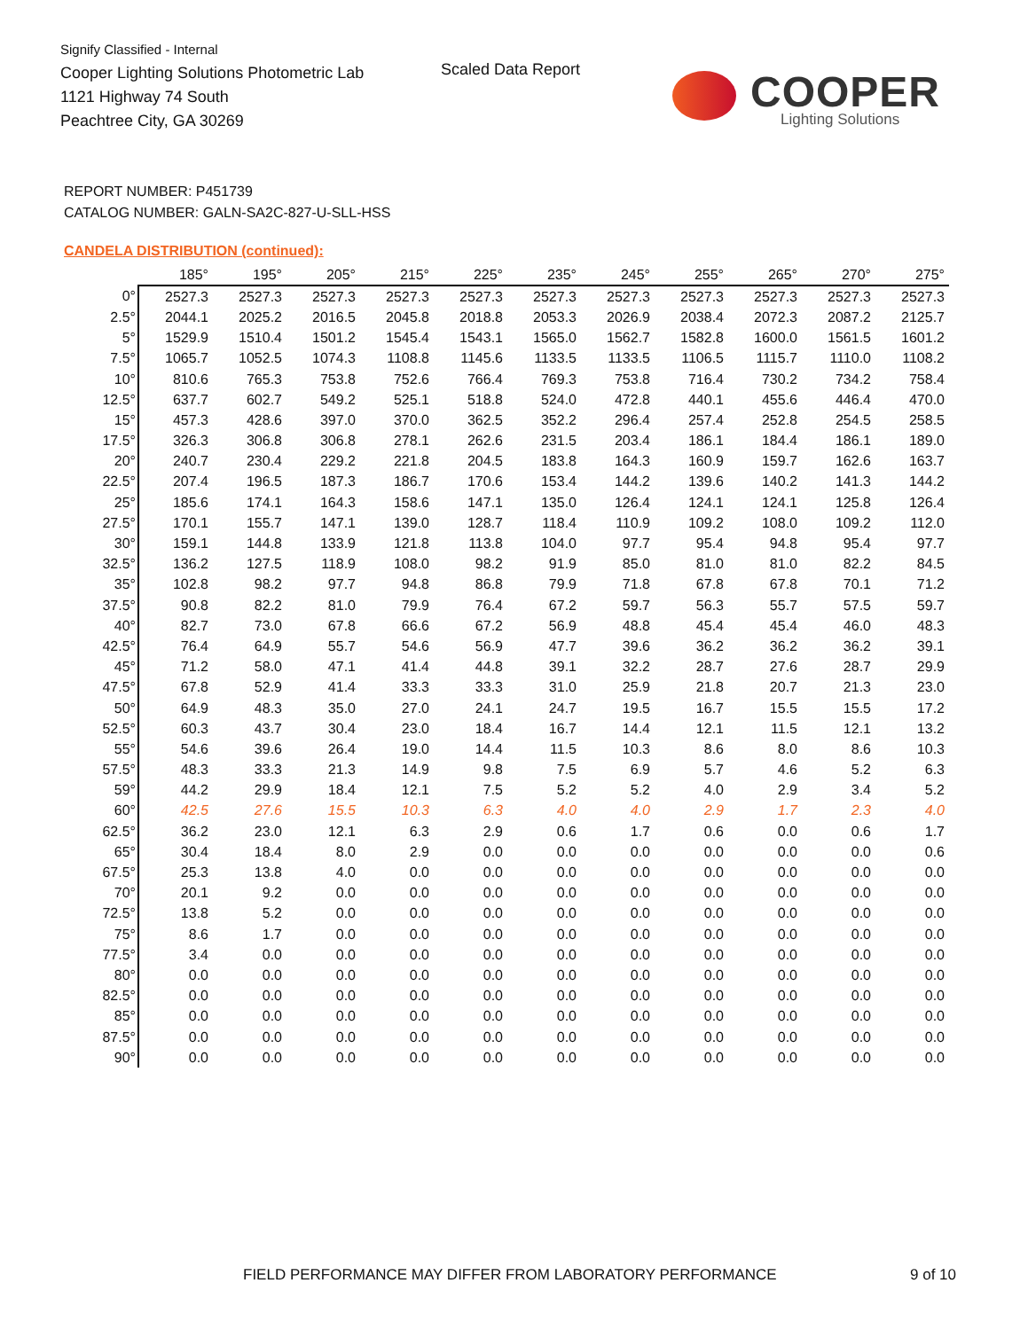Signify Classified - Internal
Cooper Lighting Solutions Photometric Lab
1121 Highway 74 South
Peachtree City, GA 30269
Scaled Data Report
COOPER
Lighting Solutions
REPORT NUMBER: P451739
CATALOG NUMBER: GALN-SA2C-827-U-SLL-HSS
CANDELA DISTRIBUTION (continued):
| | 185° | 195° | 205° | 215° | 225° | 235° | 245° | 255° | 265° | 270° | 275° |
| --- | --- | --- | --- | --- | --- | --- | --- | --- | --- | --- | --- |
| 0° | 2527.3 | 2527.3 | 2527.3 | 2527.3 | 2527.3 | 2527.3 | 2527.3 | 2527.3 | 2527.3 | 2527.3 | 2527.3 |
| 2.5° | 2044.1 | 2025.2 | 2016.5 | 2045.8 | 2018.8 | 2053.3 | 2026.9 | 2038.4 | 2072.3 | 2087.2 | 2125.7 |
| 5° | 1529.9 | 1510.4 | 1501.2 | 1545.4 | 1543.1 | 1565.0 | 1562.7 | 1582.8 | 1600.0 | 1561.5 | 1601.2 |
| 7.5° | 1065.7 | 1052.5 | 1074.3 | 1108.8 | 1145.6 | 1133.5 | 1133.5 | 1106.5 | 1115.7 | 1110.0 | 1108.2 |
| 10° | 810.6 | 765.3 | 753.8 | 752.6 | 766.4 | 769.3 | 753.8 | 716.4 | 730.2 | 734.2 | 758.4 |
| 12.5° | 637.7 | 602.7 | 549.2 | 525.1 | 518.8 | 524.0 | 472.8 | 440.1 | 455.6 | 446.4 | 470.0 |
| 15° | 457.3 | 428.6 | 397.0 | 370.0 | 362.5 | 352.2 | 296.4 | 257.4 | 252.8 | 254.5 | 258.5 |
| 17.5° | 326.3 | 306.8 | 306.8 | 278.1 | 262.6 | 231.5 | 203.4 | 186.1 | 184.4 | 186.1 | 189.0 |
| 20° | 240.7 | 230.4 | 229.2 | 221.8 | 204.5 | 183.8 | 164.3 | 160.9 | 159.7 | 162.6 | 163.7 |
| 22.5° | 207.4 | 196.5 | 187.3 | 186.7 | 170.6 | 153.4 | 144.2 | 139.6 | 140.2 | 141.3 | 144.2 |
| 25° | 185.6 | 174.1 | 164.3 | 158.6 | 147.1 | 135.0 | 126.4 | 124.1 | 124.1 | 125.8 | 126.4 |
| 27.5° | 170.1 | 155.7 | 147.1 | 139.0 | 128.7 | 118.4 | 110.9 | 109.2 | 108.0 | 109.2 | 112.0 |
| 30° | 159.1 | 144.8 | 133.9 | 121.8 | 113.8 | 104.0 | 97.7 | 95.4 | 94.8 | 95.4 | 97.7 |
| 32.5° | 136.2 | 127.5 | 118.9 | 108.0 | 98.2 | 91.9 | 85.0 | 81.0 | 81.0 | 82.2 | 84.5 |
| 35° | 102.8 | 98.2 | 97.7 | 94.8 | 86.8 | 79.9 | 71.8 | 67.8 | 67.8 | 70.1 | 71.2 |
| 37.5° | 90.8 | 82.2 | 81.0 | 79.9 | 76.4 | 67.2 | 59.7 | 56.3 | 55.7 | 57.5 | 59.7 |
| 40° | 82.7 | 73.0 | 67.8 | 66.6 | 67.2 | 56.9 | 48.8 | 45.4 | 45.4 | 46.0 | 48.3 |
| 42.5° | 76.4 | 64.9 | 55.7 | 54.6 | 56.9 | 47.7 | 39.6 | 36.2 | 36.2 | 36.2 | 39.1 |
| 45° | 71.2 | 58.0 | 47.1 | 41.4 | 44.8 | 39.1 | 32.2 | 28.7 | 27.6 | 28.7 | 29.9 |
| 47.5° | 67.8 | 52.9 | 41.4 | 33.3 | 33.3 | 31.0 | 25.9 | 21.8 | 20.7 | 21.3 | 23.0 |
| 50° | 64.9 | 48.3 | 35.0 | 27.0 | 24.1 | 24.7 | 19.5 | 16.7 | 15.5 | 15.5 | 17.2 |
| 52.5° | 60.3 | 43.7 | 30.4 | 23.0 | 18.4 | 16.7 | 14.4 | 12.1 | 11.5 | 12.1 | 13.2 |
| 55° | 54.6 | 39.6 | 26.4 | 19.0 | 14.4 | 11.5 | 10.3 | 8.6 | 8.0 | 8.6 | 10.3 |
| 57.5° | 48.3 | 33.3 | 21.3 | 14.9 | 9.8 | 7.5 | 6.9 | 5.7 | 4.6 | 5.2 | 6.3 |
| 59° | 44.2 | 29.9 | 18.4 | 12.1 | 7.5 | 5.2 | 5.2 | 4.0 | 2.9 | 3.4 | 5.2 |
| 60° | 42.5 | 27.6 | 15.5 | 10.3 | 6.3 | 4.0 | 4.0 | 2.9 | 1.7 | 2.3 | 4.0 |
| 62.5° | 36.2 | 23.0 | 12.1 | 6.3 | 2.9 | 0.6 | 1.7 | 0.6 | 0.0 | 0.6 | 1.7 |
| 65° | 30.4 | 18.4 | 8.0 | 2.9 | 0.0 | 0.0 | 0.0 | 0.0 | 0.0 | 0.0 | 0.6 |
| 67.5° | 25.3 | 13.8 | 4.0 | 0.0 | 0.0 | 0.0 | 0.0 | 0.0 | 0.0 | 0.0 | 0.0 |
| 70° | 20.1 | 9.2 | 0.0 | 0.0 | 0.0 | 0.0 | 0.0 | 0.0 | 0.0 | 0.0 | 0.0 |
| 72.5° | 13.8 | 5.2 | 0.0 | 0.0 | 0.0 | 0.0 | 0.0 | 0.0 | 0.0 | 0.0 | 0.0 |
| 75° | 8.6 | 1.7 | 0.0 | 0.0 | 0.0 | 0.0 | 0.0 | 0.0 | 0.0 | 0.0 | 0.0 |
| 77.5° | 3.4 | 0.0 | 0.0 | 0.0 | 0.0 | 0.0 | 0.0 | 0.0 | 0.0 | 0.0 | 0.0 |
| 80° | 0.0 | 0.0 | 0.0 | 0.0 | 0.0 | 0.0 | 0.0 | 0.0 | 0.0 | 0.0 | 0.0 |
| 82.5° | 0.0 | 0.0 | 0.0 | 0.0 | 0.0 | 0.0 | 0.0 | 0.0 | 0.0 | 0.0 | 0.0 |
| 85° | 0.0 | 0.0 | 0.0 | 0.0 | 0.0 | 0.0 | 0.0 | 0.0 | 0.0 | 0.0 | 0.0 |
| 87.5° | 0.0 | 0.0 | 0.0 | 0.0 | 0.0 | 0.0 | 0.0 | 0.0 | 0.0 | 0.0 | 0.0 |
| 90° | 0.0 | 0.0 | 0.0 | 0.0 | 0.0 | 0.0 | 0.0 | 0.0 | 0.0 | 0.0 | 0.0 |
FIELD PERFORMANCE MAY DIFFER FROM LABORATORY PERFORMANCE
9 of 10